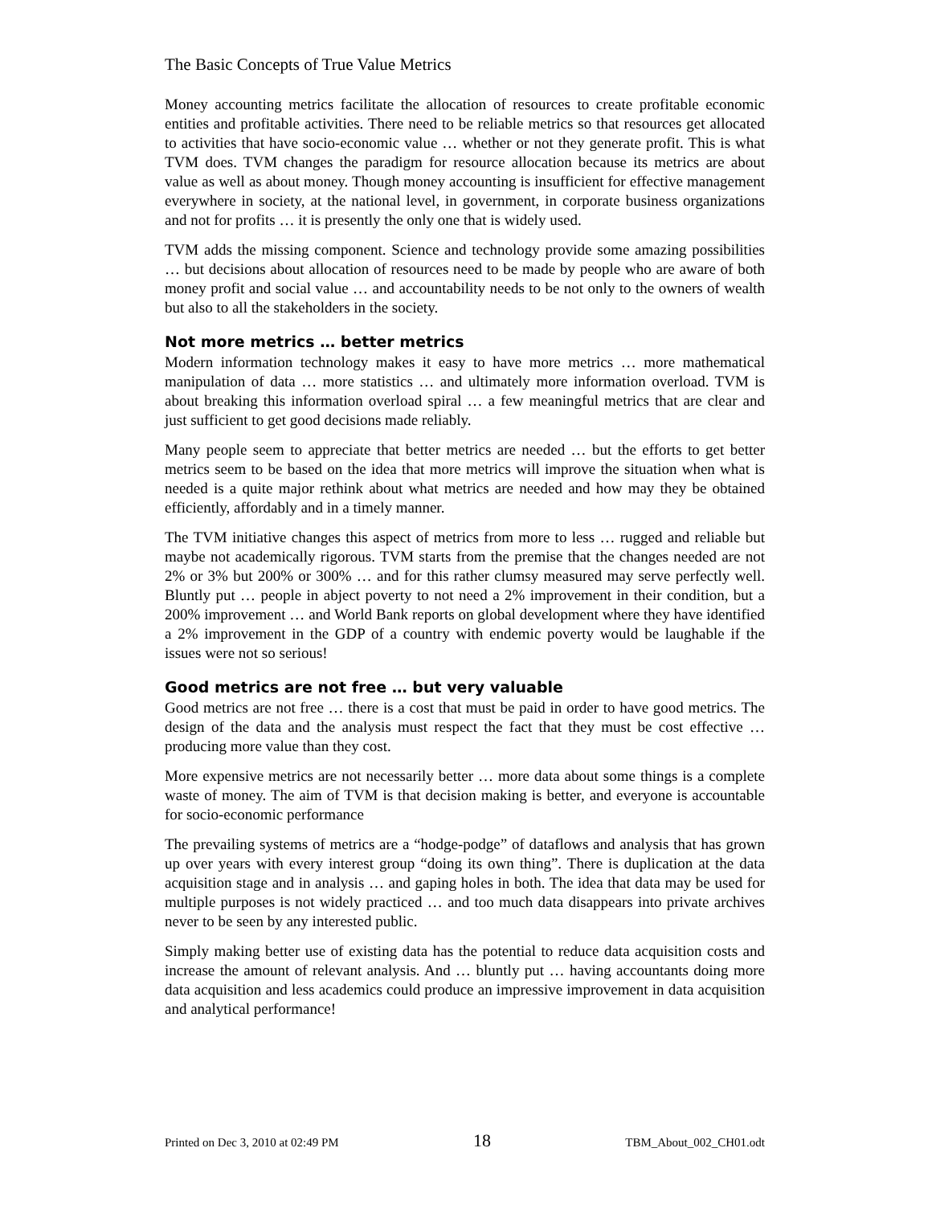The Basic Concepts of True Value Metrics
Money accounting metrics facilitate the allocation of resources to create profitable economic entities and profitable activities. There need to be reliable metrics so that resources get allocated to activities that have socio-economic value … whether or not they generate profit. This is what TVM does. TVM changes the paradigm for resource allocation because its metrics are about value as well as about money. Though money accounting is insufficient for effective management everywhere in society, at the national level, in government, in corporate business organizations and not for profits … it is presently the only one that is widely used.
TVM adds the missing component. Science and technology provide some amazing possibilities … but decisions about allocation of resources need to be made by people who are aware of both money profit and social value … and accountability needs to be not only to the owners of wealth but also to all the stakeholders in the society.
Not more metrics … better metrics
Modern information technology makes it easy to have more metrics … more mathematical manipulation of data … more statistics … and ultimately more information overload. TVM is about breaking this information overload spiral … a few meaningful metrics that are clear and just sufficient to get good decisions made reliably.
Many people seem to appreciate that better metrics are needed … but the efforts to get better metrics seem to be based on the idea that more metrics will improve the situation when what is needed is a quite major rethink about what metrics are needed and how may they be obtained efficiently, affordably and in a timely manner.
The TVM initiative changes this aspect of metrics from more to less … rugged and reliable but maybe not academically rigorous. TVM starts from the premise that the changes needed are not 2% or 3% but 200% or 300% … and for this rather clumsy measured may serve perfectly well. Bluntly put … people in abject poverty to not need a 2% improvement in their condition, but a 200% improvement … and World Bank reports on global development where they have identified a 2% improvement in the GDP of a country with endemic poverty would be laughable if the issues were not so serious!
Good metrics are not free … but very valuable
Good metrics are not free … there is a cost that must be paid in order to have good metrics. The design of the data and the analysis must respect the fact that they must be cost effective … producing more value than they cost.
More expensive metrics are not necessarily better … more data about some things is a complete waste of money. The aim of TVM is that decision making is better, and everyone is accountable for socio-economic performance
The prevailing systems of metrics are a “hodge-podge” of dataflows and analysis that has grown up over years with every interest group “doing its own thing”. There is duplication at the data acquisition stage and in analysis … and gaping holes in both. The idea that data may be used for multiple purposes is not widely practiced … and too much data disappears into private archives never to be seen by any interested public.
Simply making better use of existing data has the potential to reduce data acquisition costs and increase the amount of relevant analysis. And … bluntly put … having accountants doing more data acquisition and less academics could produce an impressive improvement in data acquisition and analytical performance!
Printed on Dec 3, 2010 at 02:49 PM 18 TBM_About_002_CH01.odt